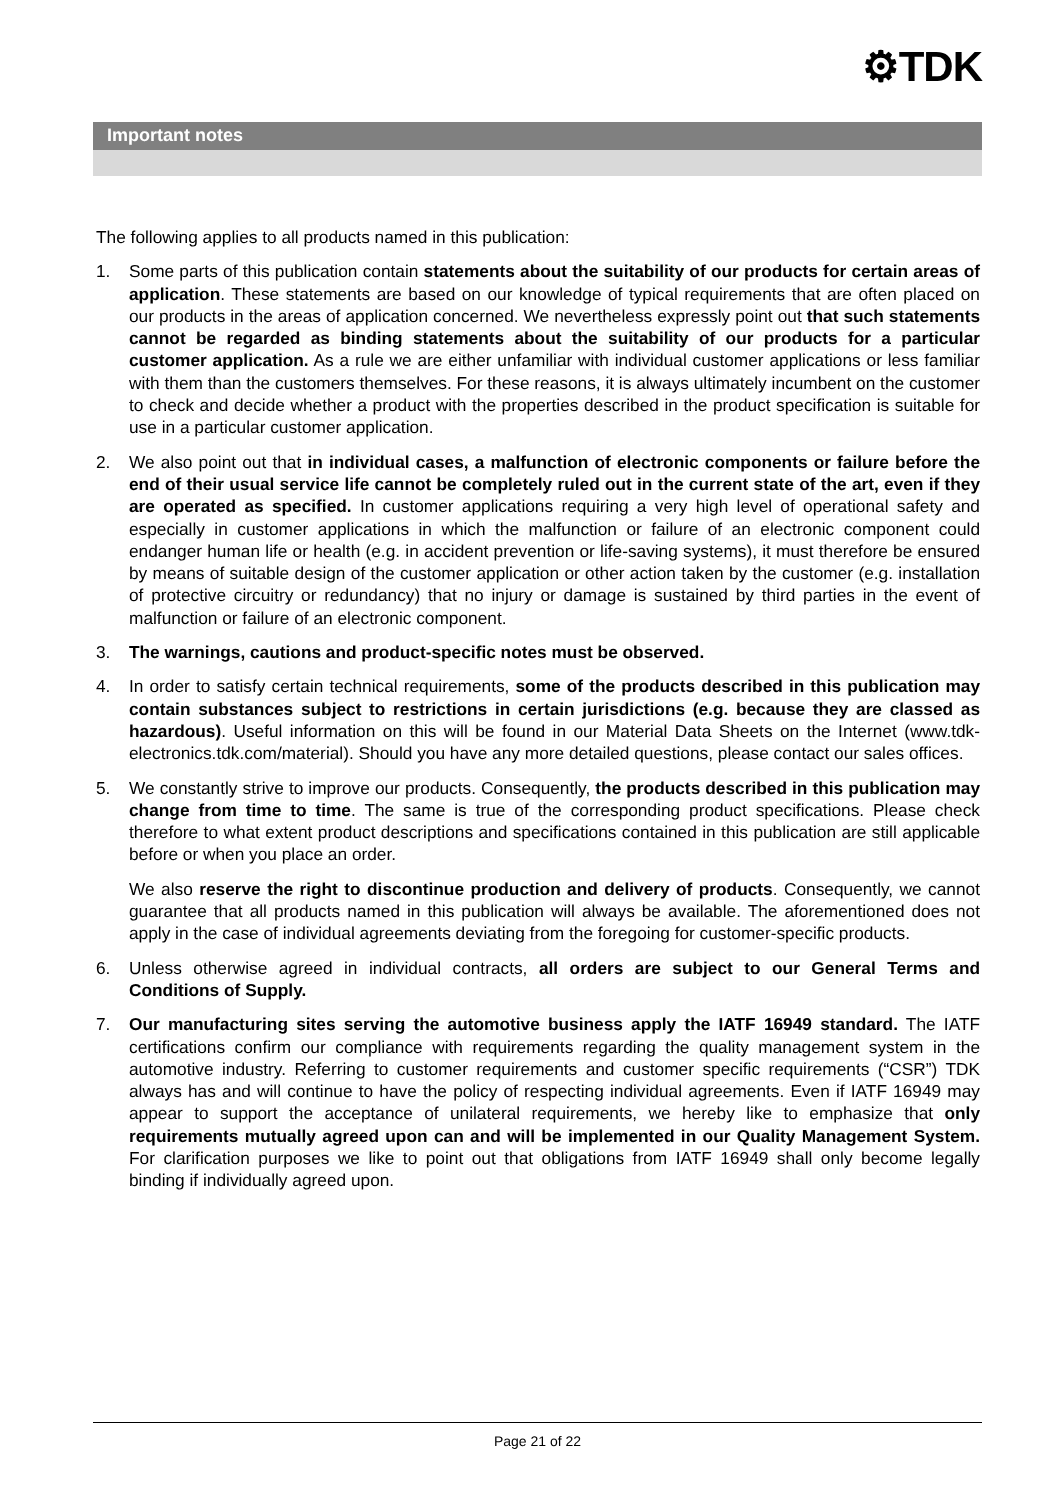⚙TDK
Important notes
The following applies to all products named in this publication:
1. Some parts of this publication contain statements about the suitability of our products for certain areas of application. These statements are based on our knowledge of typical requirements that are often placed on our products in the areas of application concerned. We nevertheless expressly point out that such statements cannot be regarded as binding statements about the suitability of our products for a particular customer application. As a rule we are either unfamiliar with individual customer applications or less familiar with them than the customers themselves. For these reasons, it is always ultimately incumbent on the customer to check and decide whether a product with the properties described in the product specification is suitable for use in a particular customer application.
2. We also point out that in individual cases, a malfunction of electronic components or failure before the end of their usual service life cannot be completely ruled out in the current state of the art, even if they are operated as specified. In customer applications requiring a very high level of operational safety and especially in customer applications in which the malfunction or failure of an electronic component could endanger human life or health (e.g. in accident prevention or life-saving systems), it must therefore be ensured by means of suitable design of the customer application or other action taken by the customer (e.g. installation of protective circuitry or redundancy) that no injury or damage is sustained by third parties in the event of malfunction or failure of an electronic component.
3. The warnings, cautions and product-specific notes must be observed.
4. In order to satisfy certain technical requirements, some of the products described in this publication may contain substances subject to restrictions in certain jurisdictions (e.g. because they are classed as hazardous). Useful information on this will be found in our Material Data Sheets on the Internet (www.tdk-electronics.tdk.com/material). Should you have any more detailed questions, please contact our sales offices.
5. We constantly strive to improve our products. Consequently, the products described in this publication may change from time to time. The same is true of the corresponding product specifications. Please check therefore to what extent product descriptions and specifications contained in this publication are still applicable before or when you place an order.
We also reserve the right to discontinue production and delivery of products. Consequently, we cannot guarantee that all products named in this publication will always be available. The aforementioned does not apply in the case of individual agreements deviating from the foregoing for customer-specific products.
6. Unless otherwise agreed in individual contracts, all orders are subject to our General Terms and Conditions of Supply.
7. Our manufacturing sites serving the automotive business apply the IATF 16949 standard. The IATF certifications confirm our compliance with requirements regarding the quality management system in the automotive industry. Referring to customer requirements and customer specific requirements (“CSR”) TDK always has and will continue to have the policy of respecting individual agreements. Even if IATF 16949 may appear to support the acceptance of unilateral requirements, we hereby like to emphasize that only requirements mutually agreed upon can and will be implemented in our Quality Management System. For clarification purposes we like to point out that obligations from IATF 16949 shall only become legally binding if individually agreed upon.
Page 21 of 22